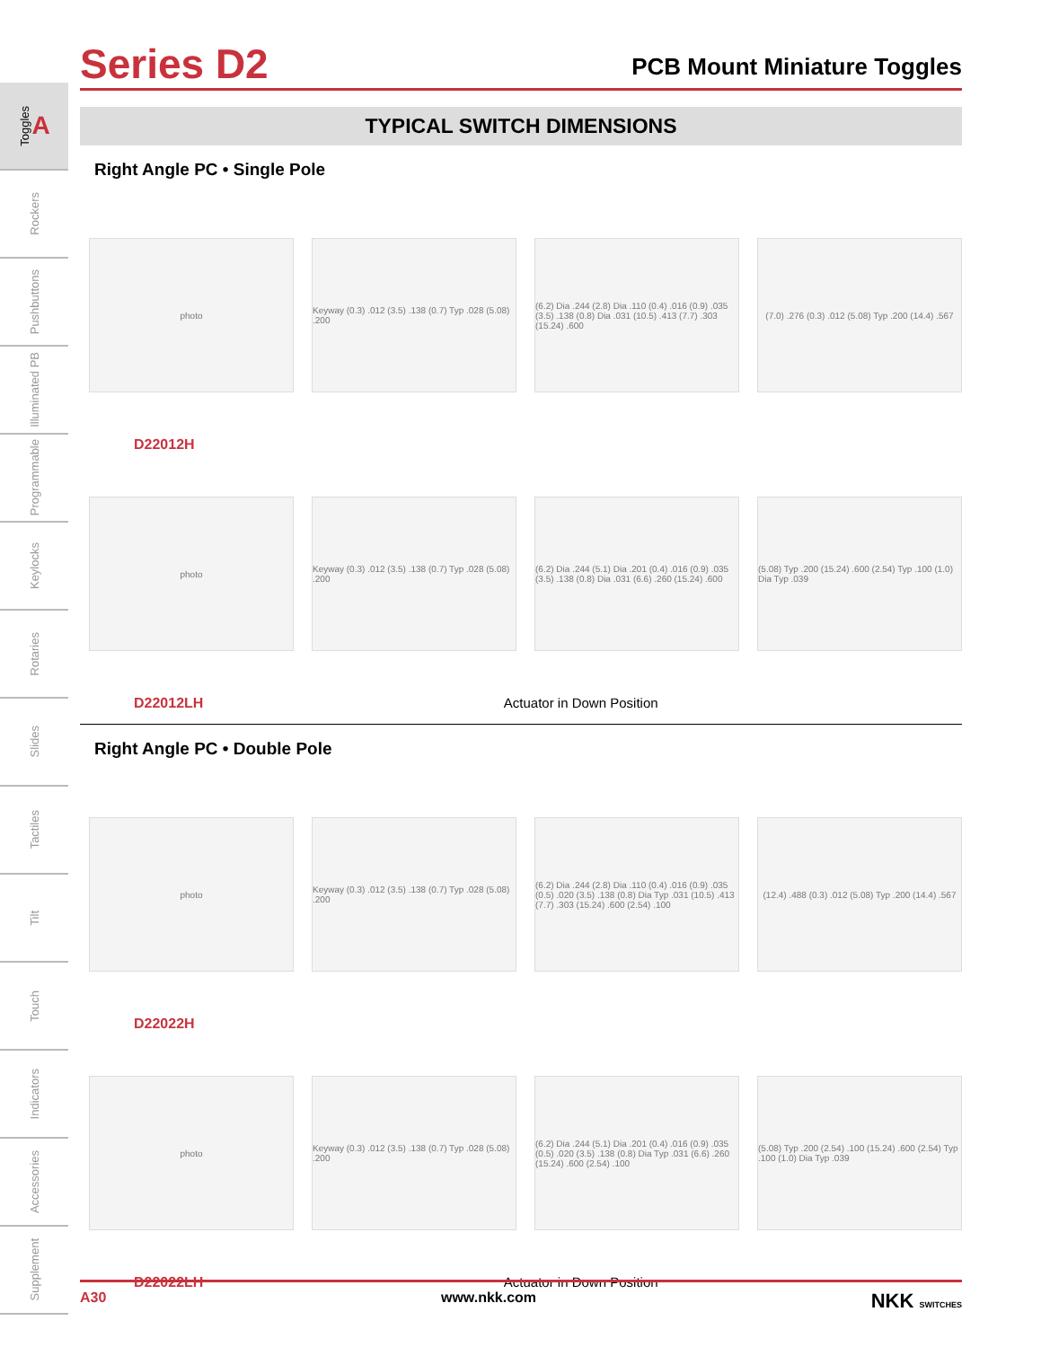Toggles A
Rockers
Pushbuttons
Illuminated PB
Programmable
Keylocks
Rotaries
Slides
Tactiles
Tilt
Touch
Indicators
Accessories
Supplement
Series D2
PCB Mount Miniature Toggles
TYPICAL SWITCH DIMENSIONS
Right Angle PC • Single Pole
photo
Keyway (0.3) .012 (3.5) .138 (0.7) Typ .028 (5.08) .200
(6.2) Dia .244 (2.8) Dia .110 (0.4) .016 (0.9) .035 (3.5) .138 (0.8) Dia .031 (10.5) .413 (7.7) .303 (15.24) .600
(7.0) .276 (0.3) .012 (5.08) Typ .200 (14.4) .567
D22012H
photo
Keyway (0.3) .012 (3.5) .138 (0.7) Typ .028 (5.08) .200
(6.2) Dia .244 (5.1) Dia .201 (0.4) .016 (0.9) .035 (3.5) .138 (0.8) Dia .031 (6.6) .260 (15.24) .600
(5.08) Typ .200 (15.24) .600 (2.54) Typ .100 (1.0) Dia Typ .039
D22012LH Actuator in Down Position
Right Angle PC • Double Pole
photo
Keyway (0.3) .012 (3.5) .138 (0.7) Typ .028 (5.08) .200
(6.2) Dia .244 (2.8) Dia .110 (0.4) .016 (0.9) .035 (0.5) .020 (3.5) .138 (0.8) Dia Typ .031 (10.5) .413 (7.7) .303 (15.24) .600 (2.54) .100
(12.4) .488 (0.3) .012 (5.08) Typ .200 (14.4) .567
D22022H
photo
Keyway (0.3) .012 (3.5) .138 (0.7) Typ .028 (5.08) .200
(6.2) Dia .244 (5.1) Dia .201 (0.4) .016 (0.9) .035 (0.5) .020 (3.5) .138 (0.8) Dia Typ .031 (6.6) .260 (15.24) .600 (2.54) .100
(5.08) Typ .200 (2.54) .100 (15.24) .600 (2.54) Typ .100 (1.0) Dia Typ .039
D22022LH Actuator in Down Position
A30 www.nkk.com NKK SWITCHES